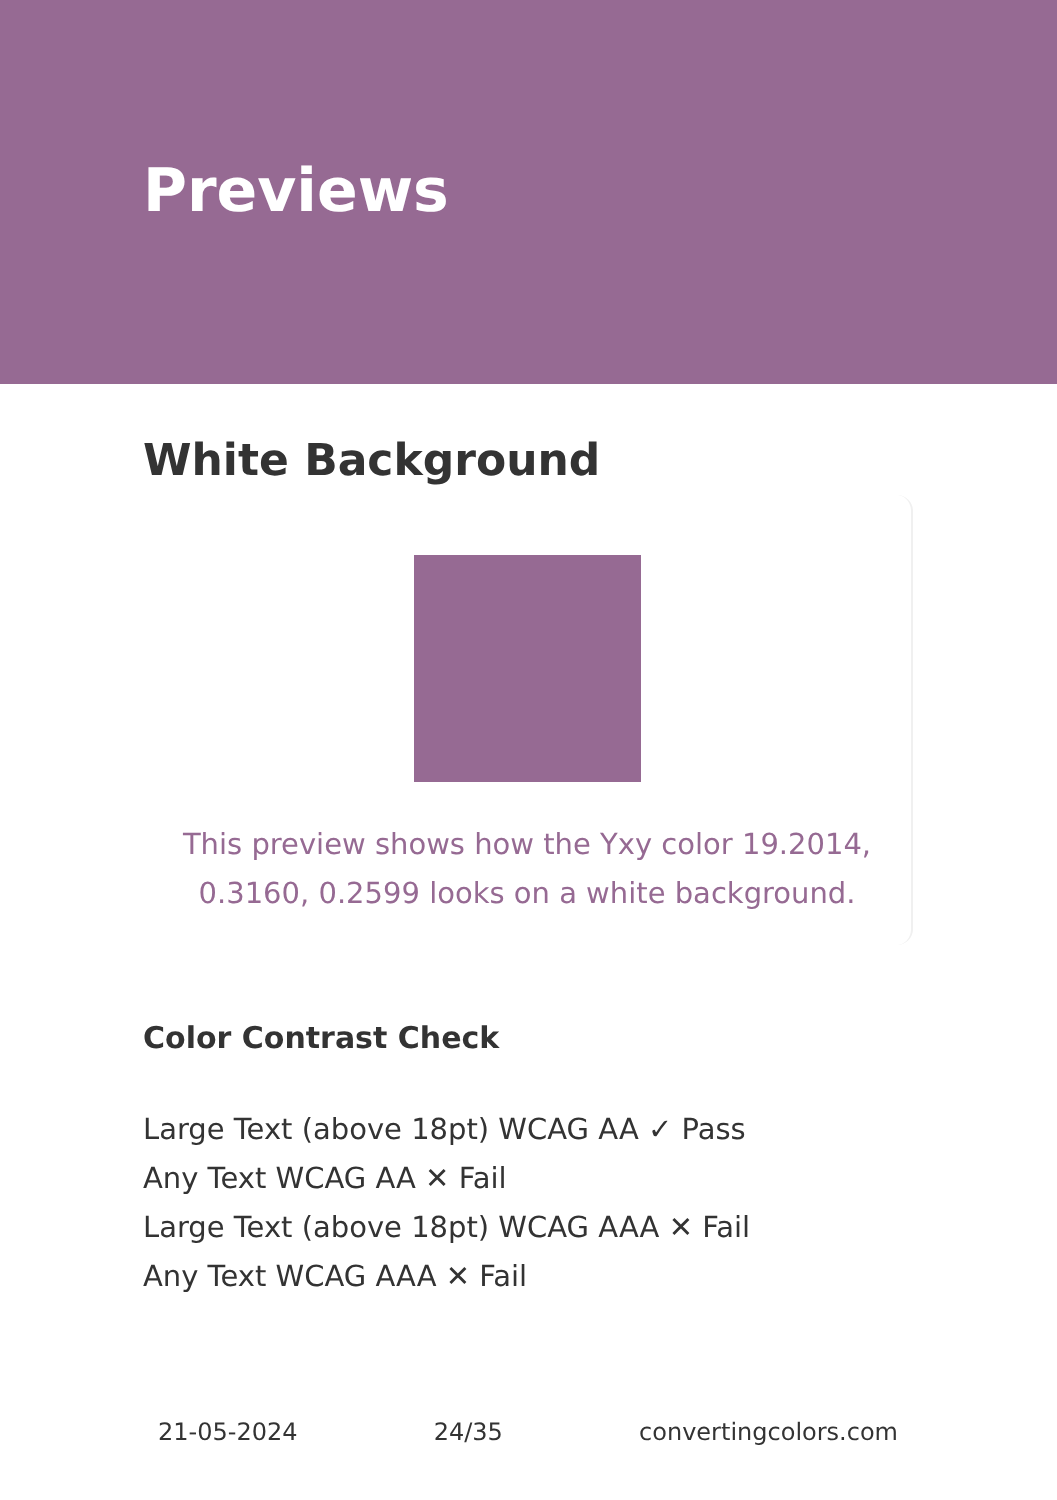Previews
White Background
This preview shows how the Yxy color 19.2014, 0.3160, 0.2599 looks on a white background.
Color Contrast Check
Large Text (above 18pt) WCAG AA ✓ Pass
Any Text WCAG AA ✕ Fail
Large Text (above 18pt) WCAG AAA ✕ Fail
Any Text WCAG AAA ✕ Fail
21-05-2024 24/35 convertingcolors.com